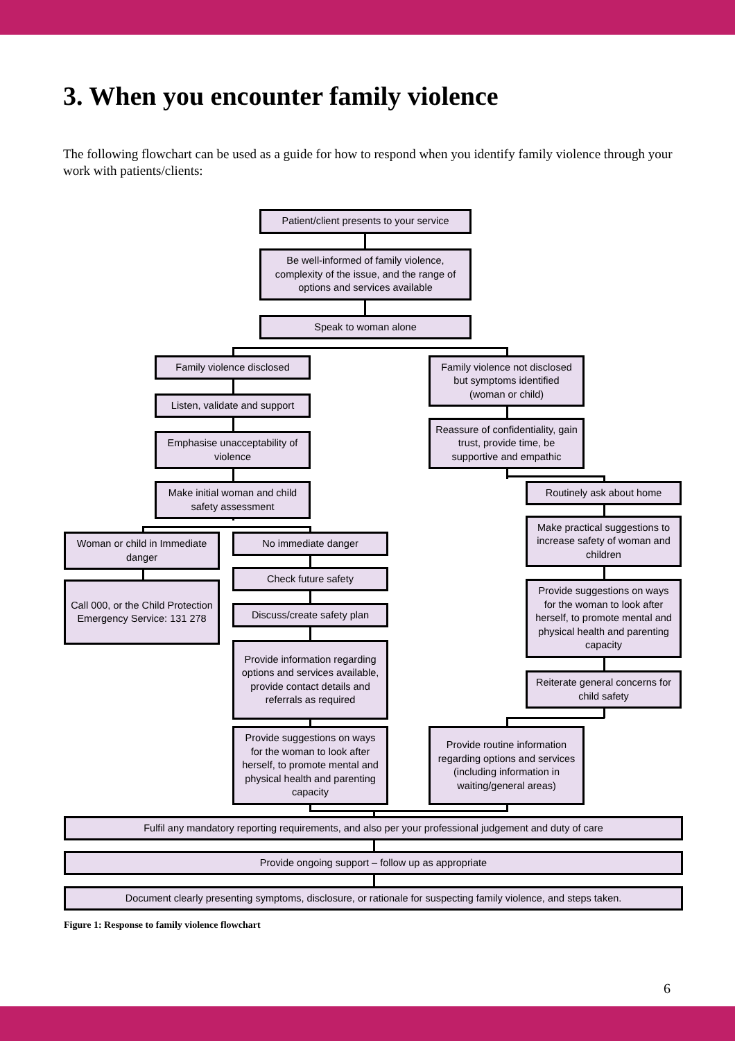3. When you encounter family violence
The following flowchart can be used as a guide for how to respond when you identify family violence through your work with patients/clients:
Patient/client presents to your service
Be well-informed of family violence, complexity of the issue, and the range of options and services available
Speak to woman alone
Family violence disclosed
Listen, validate and support
Emphasise unacceptability of violence
Make initial woman and child safety assessment
Family violence not disclosed but symptoms identified (woman or child)
Reassure of confidentiality, gain trust, provide time, be supportive and empathic
Routinely ask about home
Make practical suggestions to increase safety of woman and children
Provide suggestions on ways for the woman to look after herself, to promote mental and physical health and parenting capacity
Reiterate general concerns for child safety
Woman or child in Immediate danger
Call 000, or the Child Protection Emergency Service: 131 278
No immediate danger
Check future safety
Discuss/create safety plan
Provide information regarding options and services available, provide contact details and referrals as required
Provide suggestions on ways for the woman to look after herself, to promote mental and physical health and parenting capacity
Provide routine information regarding options and services (including information in waiting/general areas)
Fulfil any mandatory reporting requirements, and also per your professional judgement and duty of care
Provide ongoing support – follow up as appropriate
Document clearly presenting symptoms, disclosure, or rationale for suspecting family violence, and steps taken.
Figure 1: Response to family violence flowchart
6